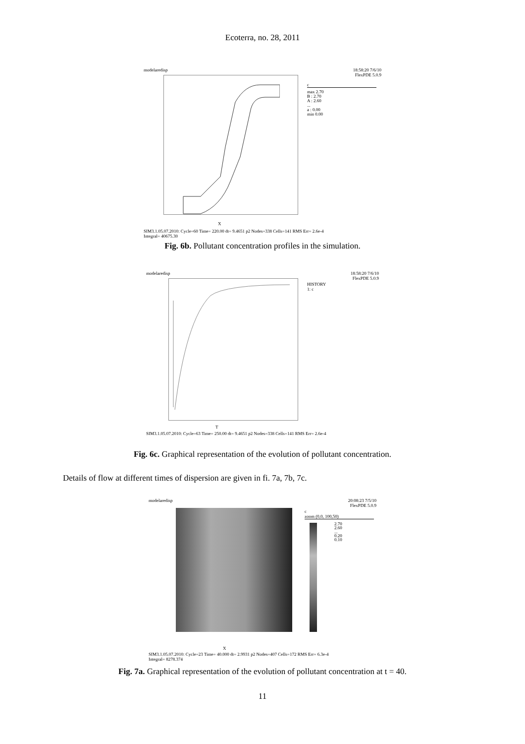Ecoterra, no. 28, 2011
modelaredisp 18:58:20 7/6/10
FlexPDE 5.0.9
c
max 2.70
B : 2.70
A : 2.60
...
a : 0.00
min 0.00
X
SIM3.1.05.07.2010: Cycle=60 Time= 220.00 dt= 9.4651 p2 Nodes=338 Cells=141 RMS Err= 2.6e-4
Integral= 40675.30
Fig. 6b. Pollutant concentration profiles in the simulation.
modelaredisp 18:58:20 7/6/10
FlexPDE 5.0.9
HISTORY
1: c
T
SIM3.1.05.07.2010: Cycle=63 Time= 250.00 dt= 9.4651 p2 Nodes=338 Cells=141 RMS Err= 2.6e-4
Fig. 6c. Graphical representation of the evolution of pollutant concentration.
Details of flow at different times of dispersion are given in fi. 7a, 7b, 7c.
modelaredisp 20:08:23 7/5/10
FlexPDE 5.0.9
c
zoom (0,0, 100,50)
2.70
2.60
...
0.20
0.10
X
SIM3.1.05.07.2010: Cycle=23 Time= 40.000 dt= 2.9931 p2 Nodes=407 Cells=172 RMS Err= 6.3e-4
Integral= 8278.374
Fig. 7a. Graphical representation of the evolution of pollutant concentration at t = 40.
11